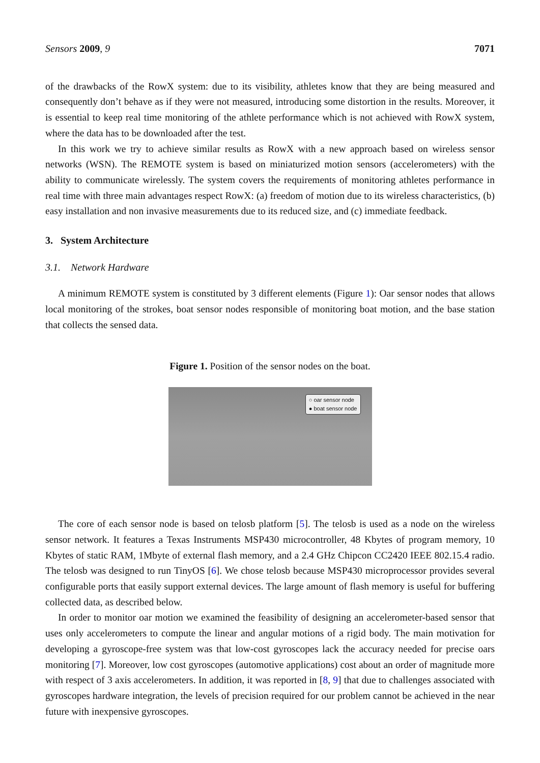Sensors 2009, 9 7071
of the drawbacks of the RowX system: due to its visibility, athletes know that they are being measured and consequently don’t behave as if they were not measured, introducing some distortion in the results. Moreover, it is essential to keep real time monitoring of the athlete performance which is not achieved with RowX system, where the data has to be downloaded after the test.
In this work we try to achieve similar results as RowX with a new approach based on wireless sensor networks (WSN). The REMOTE system is based on miniaturized motion sensors (accelerometers) with the ability to communicate wirelessly. The system covers the requirements of monitoring athletes performance in real time with three main advantages respect RowX: (a) freedom of motion due to its wireless characteristics, (b) easy installation and non invasive measurements due to its reduced size, and (c) immediate feedback.
3. System Architecture
3.1. Network Hardware
A minimum REMOTE system is constituted by 3 different elements (Figure 1): Oar sensor nodes that allows local monitoring of the strokes, boat sensor nodes responsible of monitoring boat motion, and the base station that collects the sensed data.
Figure 1. Position of the sensor nodes on the boat.
○ oar sensor node
● boat sensor node
The core of each sensor node is based on telosb platform [5]. The telosb is used as a node on the wireless sensor network. It features a Texas Instruments MSP430 microcontroller, 48 Kbytes of program memory, 10 Kbytes of static RAM, 1Mbyte of external flash memory, and a 2.4 GHz Chipcon CC2420 IEEE 802.15.4 radio. The telosb was designed to run TinyOS [6]. We chose telosb because MSP430 microprocessor provides several configurable ports that easily support external devices. The large amount of flash memory is useful for buffering collected data, as described below.
In order to monitor oar motion we examined the feasibility of designing an accelerometer-based sensor that uses only accelerometers to compute the linear and angular motions of a rigid body. The main motivation for developing a gyroscope-free system was that low-cost gyroscopes lack the accuracy needed for precise oars monitoring [7]. Moreover, low cost gyroscopes (automotive applications) cost about an order of magnitude more with respect of 3 axis accelerometers. In addition, it was reported in [8, 9] that due to challenges associated with gyroscopes hardware integration, the levels of precision required for our problem cannot be achieved in the near future with inexpensive gyroscopes.